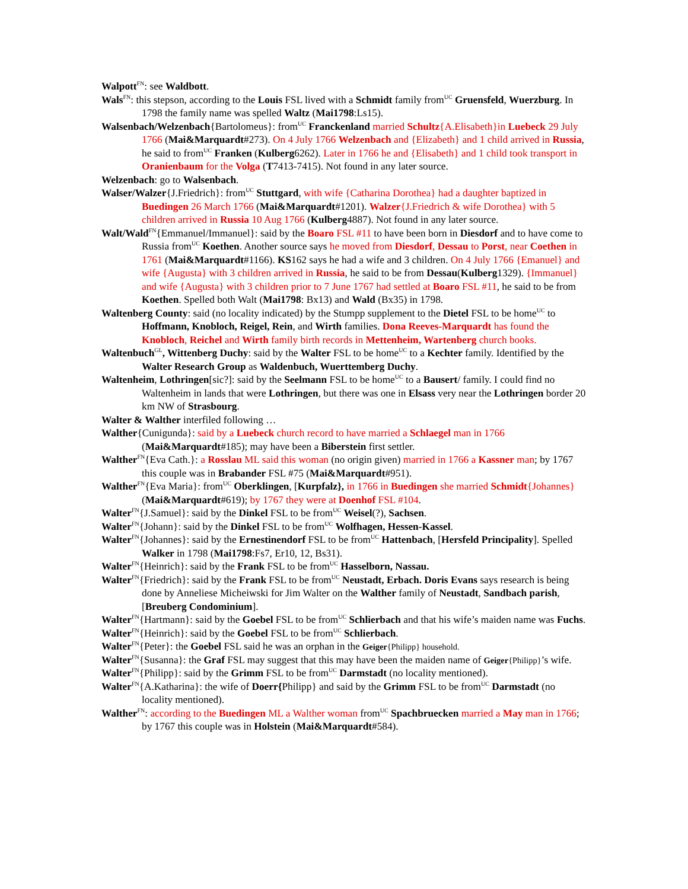Walpott<sup>FN</sup>: see Waldbott.
Wals<sup>FN</sup>: this stepson, according to the Louis FSL lived with a Schmidt family from<sup>UC</sup> Gruensfeld, Wuerzburg. In 1798 the family name was spelled Waltz (Mai1798:Ls15).
Walsenbach/Welzenbach{Bartolomeus}: from<sup>UC</sup> Franckenland married Schultz{A.Elisabeth}in Luebeck 29 July 1766 (Mai&Marquardt#273). On 4 July 1766 Welzenbach and {Elizabeth} and 1 child arrived in Russia, he said to from<sup>UC</sup> Franken (Kulberg6262). Later in 1766 he and {Elisabeth} and 1 child took transport in Oranienbaum for the Volga (T7413-7415). Not found in any later source.
Welzenbach: go to Walsenbach.
Walser/Walzer{J.Friedrich}: from<sup>UC</sup> Stuttgard, with wife {Catharina Dorothea} had a daughter baptized in Buedingen 26 March 1766 (Mai&Marquardt#1201). Walzer{J.Friedrich & wife Dorothea} with 5 children arrived in Russia 10 Aug 1766 (Kulberg4887). Not found in any later source.
Walt/Wald<sup>FN</sup>{Emmanuel/Immanuel}: said by the Boaro FSL #11 to have been born in Diesdorf and to have come to Russia from<sup>UC</sup> Koethen. Another source says he moved from Diesdorf, Dessau to Porst, near Coethen in 1761 (Mai&Marquardt#1166). KS162 says he had a wife and 3 children. On 4 July 1766 {Emanuel} and wife {Augusta} with 3 children arrived in Russia, he said to be from Dessau(Kulberg1329). {Immanuel} and wife {Augusta} with 3 children prior to 7 June 1767 had settled at Boaro FSL #11, he said to be from Koethen. Spelled both Walt (Mai1798: Bx13) and Wald (Bx35) in 1798.
Waltenberg County: said (no locality indicated) by the Stumpp supplement to the Dietel FSL to be home<sup>UC</sup> to Hoffmann, Knobloch, Reigel, Rein, and Wirth families. Dona Reeves-Marquardt has found the Knobloch, Reichel and Wirth family birth records in Mettenheim, Wartenberg church books.
Waltenbuch<sup>GL</sup>, Wittenberg Duchy: said by the Walter FSL to be home<sup>UC</sup> to a Kechter family. Identified by the Walter Research Group as Waldenbuch, Wuerttemberg Duchy.
Waltenheim, Lothringen[sic?]: said by the Seelmann FSL to be home<sup>UC</sup> to a Bausert/ family. I could find no Waltenheim in lands that were Lothringen, but there was one in Elsass very near the Lothringen border 20 km NW of Strasbourg.
Walter & Walther interfiled following …
Walther{Cunigunda}: said by a Luebeck church record to have married a Schlaegel man in 1766 (Mai&Marquardt#185); may have been a Biberstein first settler.
Walther<sup>FN</sup>{Eva Cath.}: a Rosslau ML said this woman (no origin given) married in 1766 a Kassner man; by 1767 this couple was in Brabander FSL #75 (Mai&Marquardt#951).
Walther<sup>FN</sup>{Eva Maria}: from<sup>UC</sup> Oberklingen, [Kurpfalz}, in 1766 in Buedingen she married Schmidt{Johannes} (Mai&Marquardt#619); by 1767 they were at Doenhof FSL #104.
Walter<sup>FN</sup>{J.Samuel}: said by the Dinkel FSL to be from<sup>UC</sup> Weisel(?), Sachsen.
Walter<sup>FN</sup>{Johann}: said by the Dinkel FSL to be from<sup>UC</sup> Wolfhagen, Hessen-Kassel.
Walter<sup>FN</sup>{Johannes}: said by the Ernestinendorf FSL to be from<sup>UC</sup> Hattenbach, [Hersfeld Principality]. Spelled Walker in 1798 (Mai1798:Fs7, Er10, 12, Bs31).
Walter<sup>FN</sup>{Heinrich}: said by the Frank FSL to be from<sup>UC</sup> Hasselborn, Nassau.
Walter<sup>FN</sup>{Friedrich}: said by the Frank FSL to be from<sup>UC</sup> Neustadt, Erbach. Doris Evans says research is being done by Anneliese Micheiwski for Jim Walter on the Walther family of Neustadt, Sandbach parish, [Breuberg Condominium].
Walter<sup>FN</sup>{Hartmann}: said by the Goebel FSL to be from<sup>UC</sup> Schlierbach and that his wife’s maiden name was Fuchs.
Walter<sup>FN</sup>{Heinrich}: said by the Goebel FSL to be from<sup>UC</sup> Schlierbach.
Walter<sup>FN</sup>{Peter}: the Goebel FSL said he was an orphan in the Geiger{Philipp} household.
Walter<sup>FN</sup>{Susanna}: the Graf FSL may suggest that this may have been the maiden name of Geiger{Philipp}’s wife.
Walter<sup>FN</sup>{Philipp}: said by the Grimm FSL to be from<sup>UC</sup> Darmstadt (no locality mentioned).
Walter<sup>FN</sup>{A.Katharina}: the wife of Doerr{Philipp} and said by the Grimm FSL to be from<sup>UC</sup> Darmstadt (no locality mentioned).
Walther<sup>FN</sup>: according to the Buedingen ML a Walther woman from<sup>UC</sup> Spachbruecken married a May man in 1766; by 1767 this couple was in Holstein (Mai&Marquardt#584).